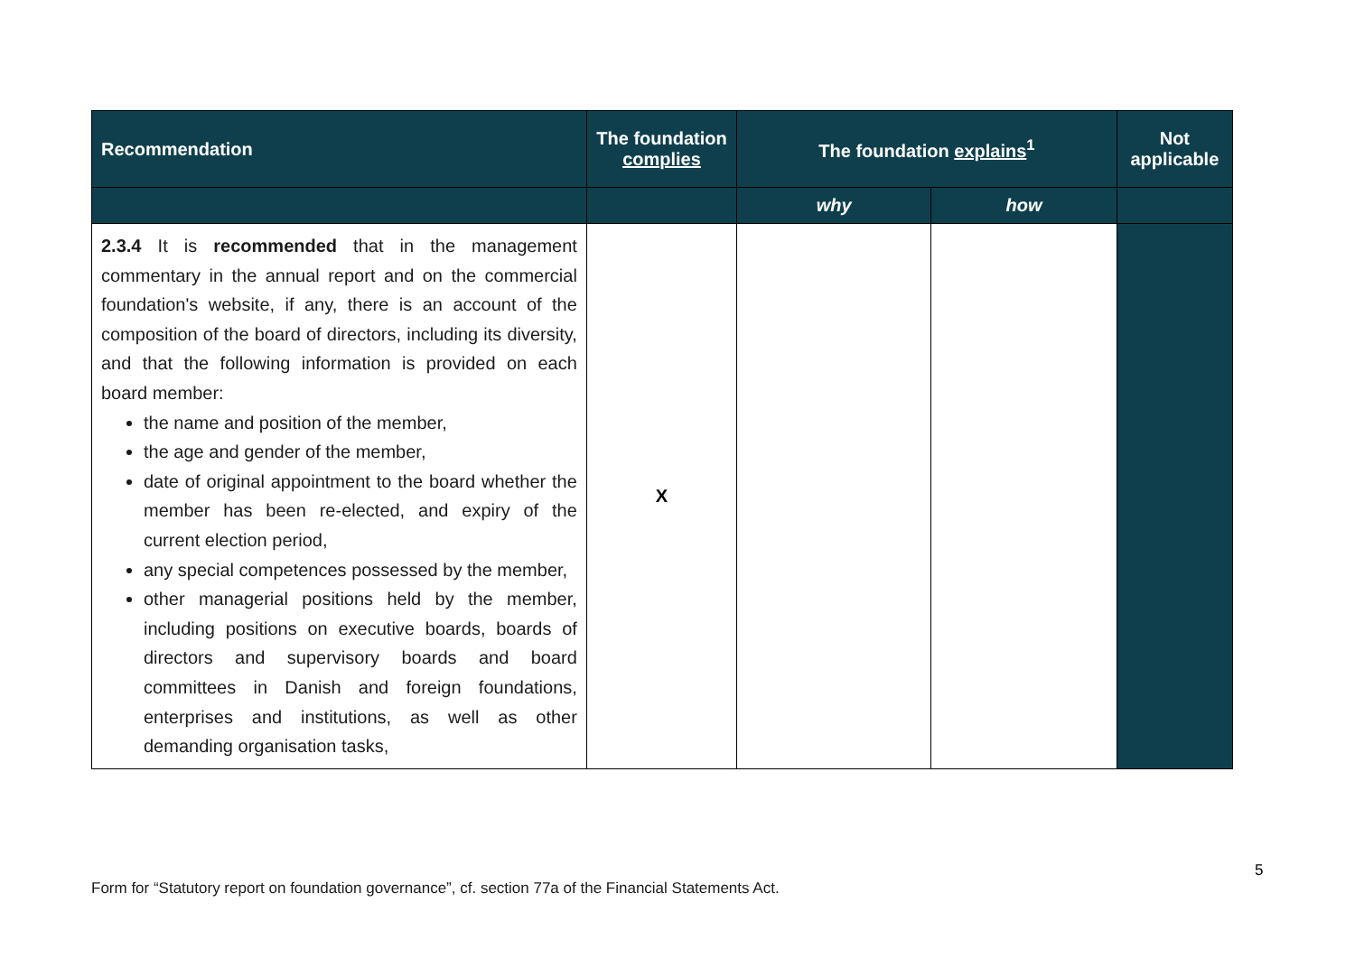| Recommendation | The foundation complies | The foundation explains<sup>1</sup> | | Not applicable |
| --- | --- | --- | --- | --- |
| | | why | how | |
| 2.3.4 It is recommended that in the management commentary in the annual report and on the commercial foundation's website, if any, there is an account of the composition of the board of directors, including its diversity, and that the following information is provided on each board member: the name and position of the member, the age and gender of the member, date of original appointment to the board whether the member has been re-elected, and expiry of the current election period, any special competences possessed by the member, other managerial positions held by the member, including positions on executive boards, boards of directors and supervisory boards and board committees in Danish and foreign foundations, enterprises and institutions, as well as other demanding organisation tasks, | X | | | |
5
Form for “Statutory report on foundation governance”, cf. section 77a of the Financial Statements Act.